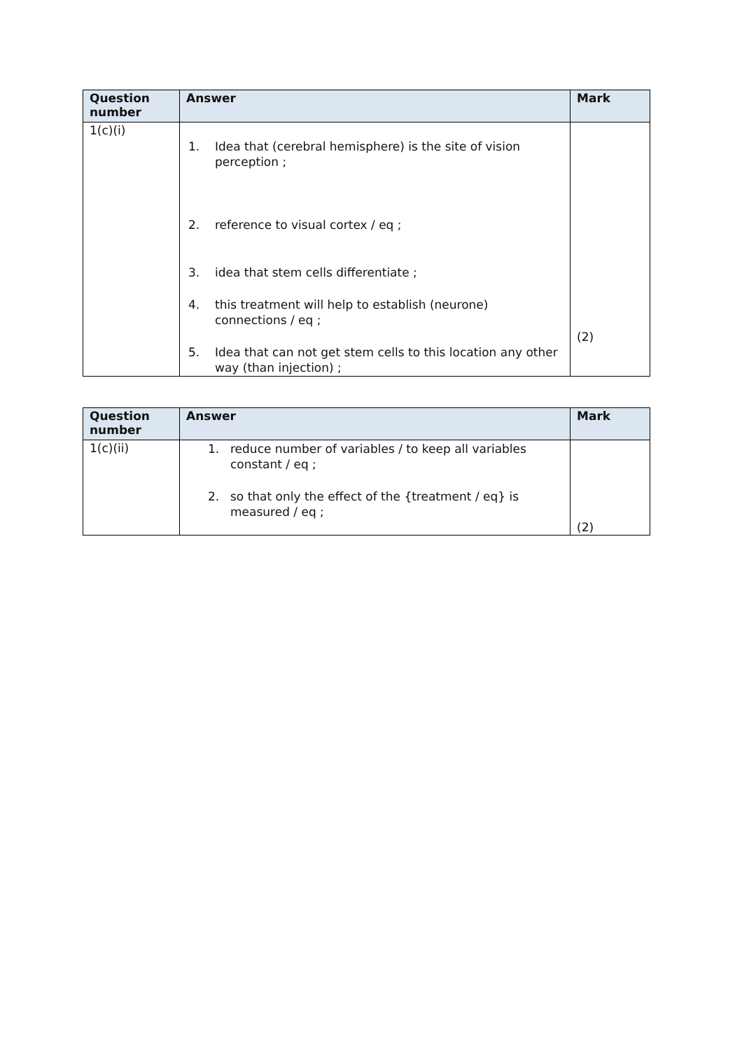| Question number | Answer | Mark |
| --- | --- | --- |
| 1(c)(i) | 1. Idea that (cerebral hemisphere) is the site of vision perception ; 2. reference to visual cortex / eq ; 3. idea that stem cells differentiate ; 4. this treatment will help to establish (neurone) connections / eq ; 5. Idea that can not get stem cells to this location any other way (than injection) ; | (2) |
| Question number | Answer | Mark |
| --- | --- | --- |
| 1(c)(ii) | 1. reduce number of variables / to keep all variables constant / eq ; 2. so that only the effect of the {treatment / eq} is measured / eq ; | (2) |